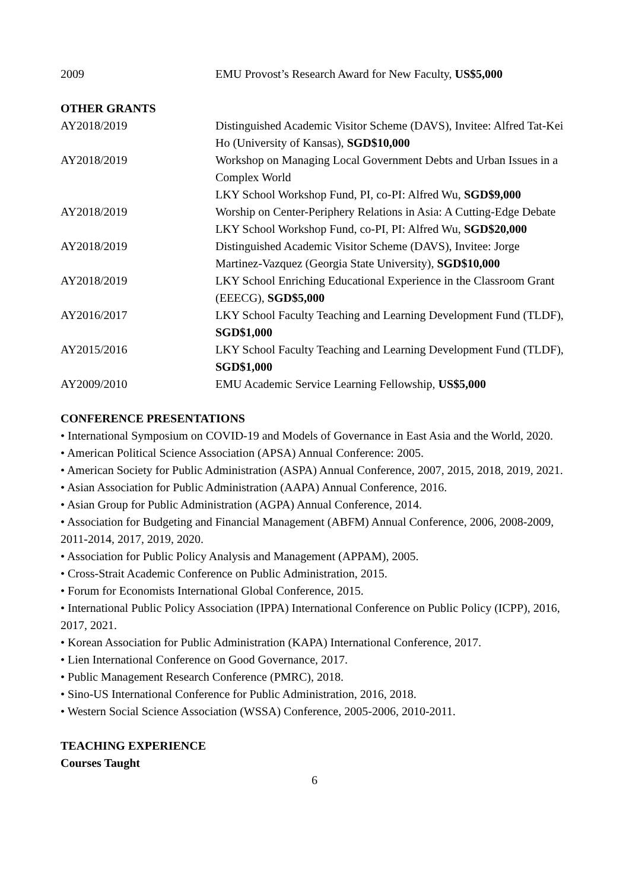2009 EMU Provost’s Research Award for New Faculty, US$5,000
OTHER GRANTS
AY2018/2019 Distinguished Academic Visitor Scheme (DAVS), Invitee: Alfred Tat-Kei Ho (University of Kansas), SGD$10,000
AY2018/2019 Workshop on Managing Local Government Debts and Urban Issues in a Complex World
LKY School Workshop Fund, PI, co-PI: Alfred Wu, SGD$9,000
AY2018/2019 Worship on Center-Periphery Relations in Asia: A Cutting-Edge Debate
LKY School Workshop Fund, co-PI, PI: Alfred Wu, SGD$20,000
AY2018/2019 Distinguished Academic Visitor Scheme (DAVS), Invitee: Jorge Martinez-Vazquez (Georgia State University), SGD$10,000
AY2018/2019 LKY School Enriching Educational Experience in the Classroom Grant (EEECG), SGD$5,000
AY2016/2017 LKY School Faculty Teaching and Learning Development Fund (TLDF), SGD$1,000
AY2015/2016 LKY School Faculty Teaching and Learning Development Fund (TLDF), SGD$1,000
AY2009/2010 EMU Academic Service Learning Fellowship, US$5,000
CONFERENCE PRESENTATIONS
• International Symposium on COVID-19 and Models of Governance in East Asia and the World, 2020.
• American Political Science Association (APSA) Annual Conference: 2005.
• American Society for Public Administration (ASPA) Annual Conference, 2007, 2015, 2018, 2019, 2021.
• Asian Association for Public Administration (AAPA) Annual Conference, 2016.
• Asian Group for Public Administration (AGPA) Annual Conference, 2014.
• Association for Budgeting and Financial Management (ABFM) Annual Conference, 2006, 2008-2009, 2011-2014, 2017, 2019, 2020.
• Association for Public Policy Analysis and Management (APPAM), 2005.
• Cross-Strait Academic Conference on Public Administration, 2015.
• Forum for Economists International Global Conference, 2015.
• International Public Policy Association (IPPA) International Conference on Public Policy (ICPP), 2016, 2017, 2021.
• Korean Association for Public Administration (KAPA) International Conference, 2017.
• Lien International Conference on Good Governance, 2017.
• Public Management Research Conference (PMRC), 2018.
• Sino-US International Conference for Public Administration, 2016, 2018.
• Western Social Science Association (WSSA) Conference, 2005-2006, 2010-2011.
TEACHING EXPERIENCE
Courses Taught
6